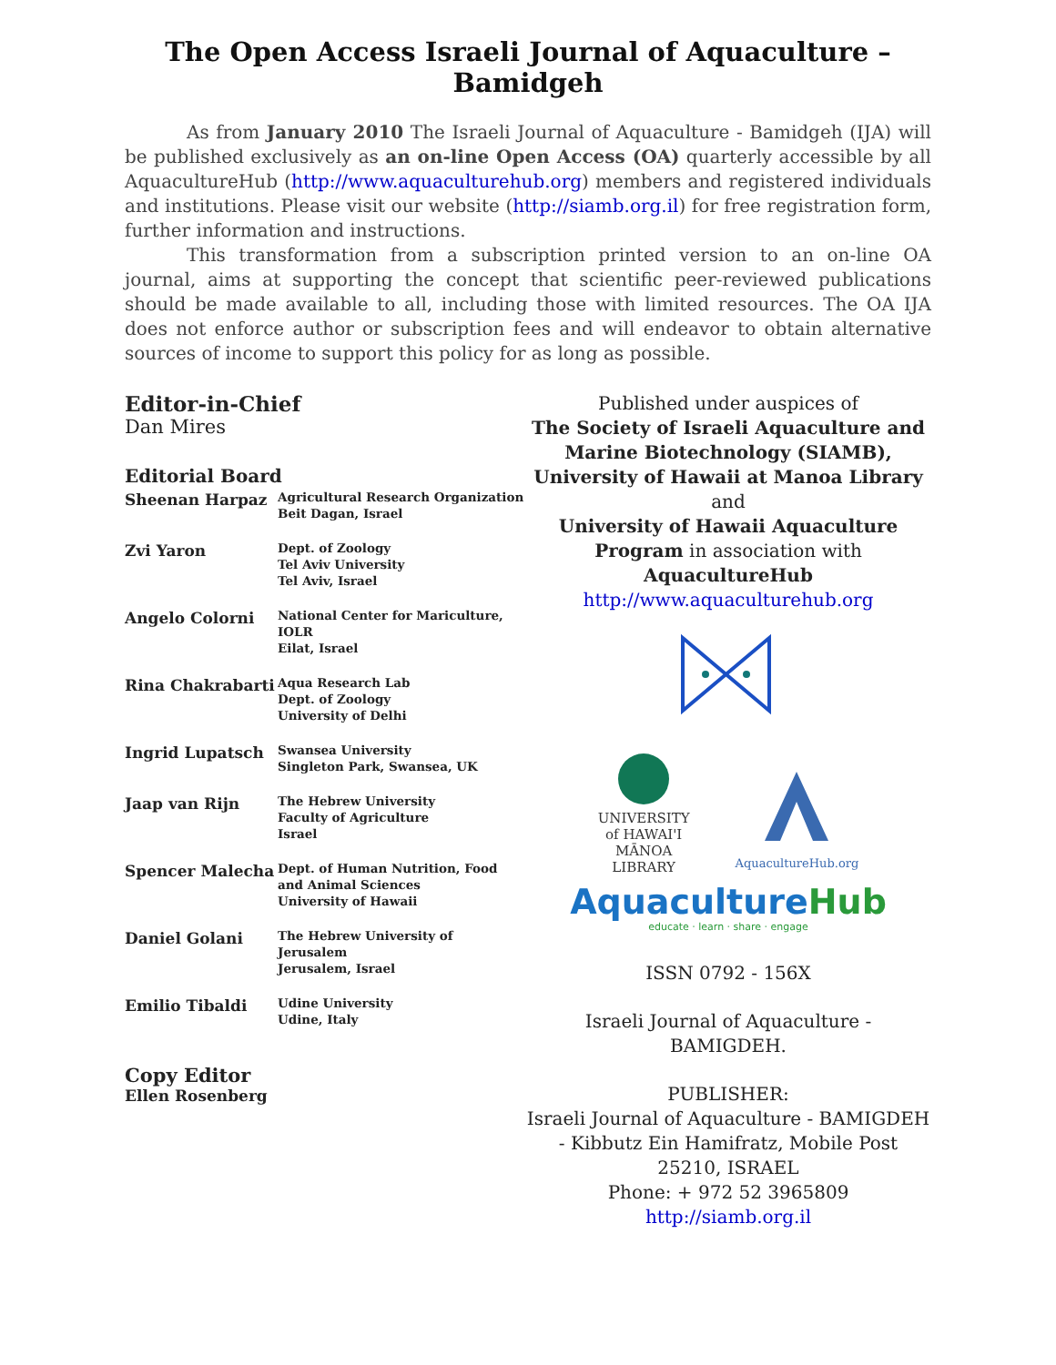The Open Access Israeli Journal of Aquaculture – Bamidgeh
As from January 2010 The Israeli Journal of Aquaculture - Bamidgeh (IJA) will be published exclusively as an on-line Open Access (OA) quarterly accessible by all AquacultureHub (http://www.aquaculturehub.org) members and registered individuals and institutions. Please visit our website (http://siamb.org.il) for free registration form, further information and instructions.
This transformation from a subscription printed version to an on-line OA journal, aims at supporting the concept that scientific peer-reviewed publications should be made available to all, including those with limited resources. The OA IJA does not enforce author or subscription fees and will endeavor to obtain alternative sources of income to support this policy for as long as possible.
Editor-in-Chief
Dan Mires
Editorial Board
| Sheenan Harpaz | Agricultural Research Organization Beit Dagan, Israel |
| Zvi Yaron | Dept. of Zoology Tel Aviv University Tel Aviv, Israel |
| Angelo Colorni | National Center for Mariculture, IOLR Eilat, Israel |
| Rina Chakrabarti | Aqua Research Lab Dept. of Zoology University of Delhi |
| Ingrid Lupatsch | Swansea University Singleton Park, Swansea, UK |
| Jaap van Rijn | The Hebrew University Faculty of Agriculture Israel |
| Spencer Malecha | Dept. of Human Nutrition, Food and Animal Sciences University of Hawaii |
| Daniel Golani | The Hebrew University of Jerusalem Jerusalem, Israel |
| Emilio Tibaldi | Udine University Udine, Italy |
Copy Editor
Ellen Rosenberg
Published under auspices of
The Society of Israeli Aquaculture and Marine Biotechnology (SIAMB), University of Hawaii at Manoa Library
and
University of Hawaii Aquaculture Program in association with AquacultureHub
http://www.aquaculturehub.org
UNIVERSITY
of HAWAI'I
MĀNOA
LIBRARY
AquacultureHub.org
AquacultureHub
educate · learn · share · engage
ISSN 0792 - 156X
Israeli Journal of Aquaculture - BAMIGDEH.
PUBLISHER:
Israeli Journal of Aquaculture - BAMIGDEH - Kibbutz Ein Hamifratz, Mobile Post 25210, ISRAEL
Phone: + 972 52 3965809
http://siamb.org.il